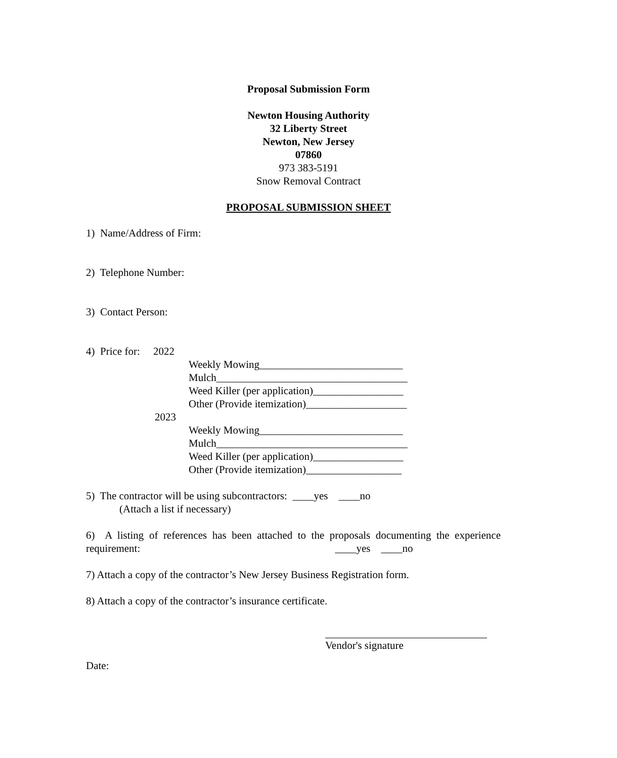Proposal Submission Form
Newton Housing Authority
32 Liberty Street
Newton, New Jersey
07860
973 383-5191
Snow Removal Contract
PROPOSAL SUBMISSION SHEET
1) Name/Address of Firm:
2) Telephone Number:
3) Contact Person:
4) Price for: 2022
Weekly Mowing___________________________
Mulch____________________________________
Weed Killer (per application)_________________
Other (Provide itemization)___________________
2023
Weekly Mowing___________________________
Mulch____________________________________
Weed Killer (per application)_________________
Other (Provide itemization)__________________
5) The contractor will be using subcontractors: ____yes ____no
(Attach a list if necessary)
6) A listing of references has been attached to the proposals documenting the experience requirement: ____yes ____no
7) Attach a copy of the contractor’s New Jersey Business Registration form.
8) Attach a copy of the contractor’s insurance certificate.
Vendor's signature
Date: